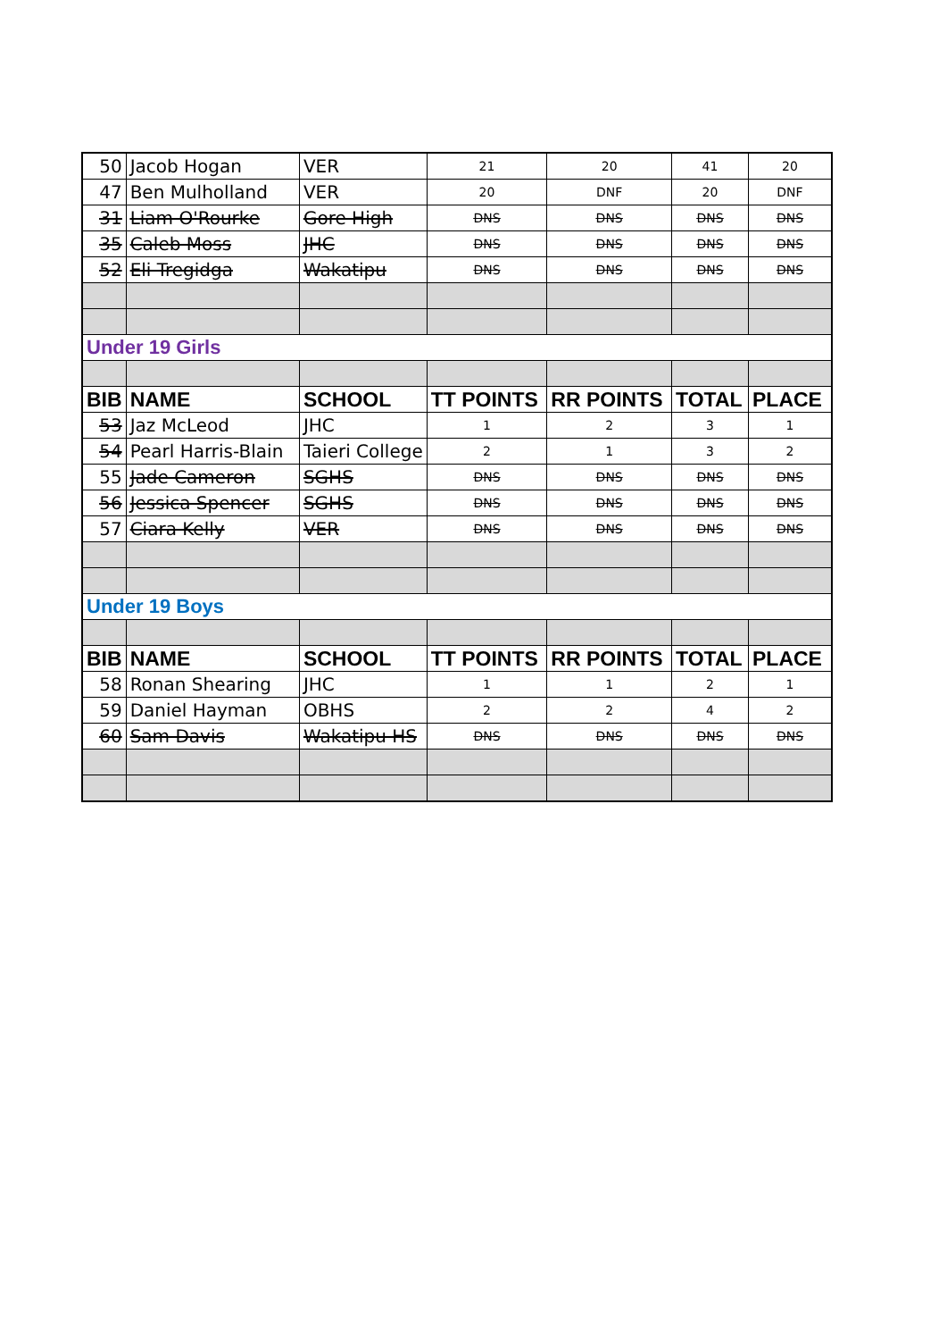| 50 | Jacob Hogan | VER | 21 | 20 | 41 | 20 |
| 47 | Ben Mulholland | VER | 20 | DNF | 20 | DNF |
| 31 | Liam O'Rourke | Gore High | DNS | DNS | DNS | DNS |
| 35 | Caleb Moss | JHC | DNS | DNS | DNS | DNS |
| 52 | Eli Tregidga | Wakatipu | DNS | DNS | DNS | DNS |
| Under 19 Girls | | | | | | |
| BIB | NAME | SCHOOL | TT POINTS | RR POINTS | TOTAL | PLACE |
| 53 | Jaz McLeod | JHC | 1 | 2 | 3 | 1 |
| 54 | Pearl Harris-Blain | Taieri College | 2 | 1 | 3 | 2 |
| 55 | Jade Cameron | SGHS | DNS | DNS | DNS | DNS |
| 56 | Jessica Spencer | SGHS | DNS | DNS | DNS | DNS |
| 57 | Ciara Kelly | VER | DNS | DNS | DNS | DNS |
| Under 19 Boys | | | | | | |
| BIB | NAME | SCHOOL | TT POINTS | RR POINTS | TOTAL | PLACE |
| 58 | Ronan Shearing | JHC | 1 | 1 | 2 | 1 |
| 59 | Daniel Hayman | OBHS | 2 | 2 | 4 | 2 |
| 60 | Sam Davis | Wakatipu HS | DNS | DNS | DNS | DNS |